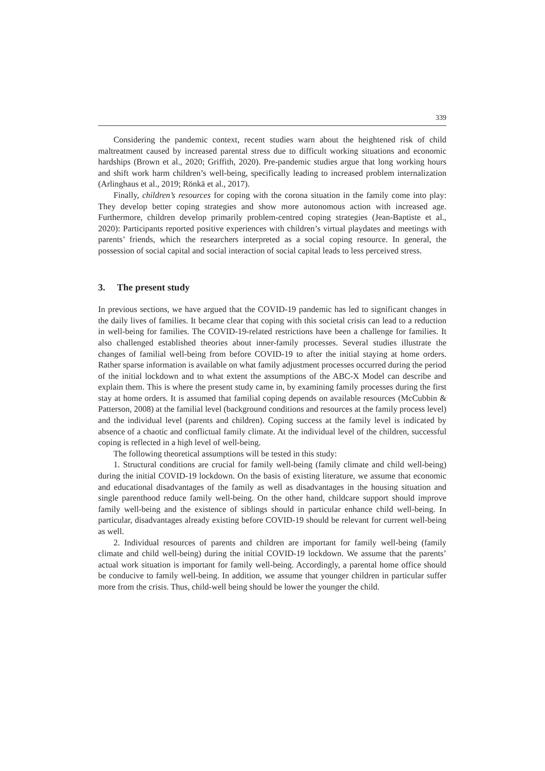339
Considering the pandemic context, recent studies warn about the heightened risk of child maltreatment caused by increased parental stress due to difficult working situations and economic hardships (Brown et al., 2020; Griffith, 2020). Pre-pandemic studies argue that long working hours and shift work harm children’s well-being, specifically leading to increased problem internalization (Arlinghaus et al., 2019; Rönkä et al., 2017).
Finally, children’s resources for coping with the corona situation in the family come into play: They develop better coping strategies and show more autonomous action with increased age. Furthermore, children develop primarily problem-centred coping strategies (Jean-Baptiste et al., 2020): Participants reported positive experiences with children’s virtual playdates and meetings with parents’ friends, which the researchers interpreted as a social coping resource. In general, the possession of social capital and social interaction of social capital leads to less perceived stress.
3. The present study
In previous sections, we have argued that the COVID-19 pandemic has led to significant changes in the daily lives of families. It became clear that coping with this societal crisis can lead to a reduction in well-being for families. The COVID-19-related restrictions have been a challenge for families. It also challenged established theories about inner-family processes. Several studies illustrate the changes of familial well-being from before COVID-19 to after the initial staying at home orders. Rather sparse information is available on what family adjustment processes occurred during the period of the initial lockdown and to what extent the assumptions of the ABC-X Model can describe and explain them. This is where the present study came in, by examining family processes during the first stay at home orders. It is assumed that familial coping depends on available resources (McCubbin & Patterson, 2008) at the familial level (background conditions and resources at the family process level) and the individual level (parents and children). Coping success at the family level is indicated by absence of a chaotic and conflictual family climate. At the individual level of the children, successful coping is reflected in a high level of well-being.
The following theoretical assumptions will be tested in this study:
1. Structural conditions are crucial for family well-being (family climate and child well-being) during the initial COVID-19 lockdown. On the basis of existing literature, we assume that economic and educational disadvantages of the family as well as disadvantages in the housing situation and single parenthood reduce family well-being. On the other hand, childcare support should improve family well-being and the existence of siblings should in particular enhance child well-being. In particular, disadvantages already existing before COVID-19 should be relevant for current well-being as well.
2. Individual resources of parents and children are important for family well-being (family climate and child well-being) during the initial COVID-19 lockdown. We assume that the parents’ actual work situation is important for family well-being. Accordingly, a parental home office should be conducive to family well-being. In addition, we assume that younger children in particular suffer more from the crisis. Thus, child-well being should be lower the younger the child.